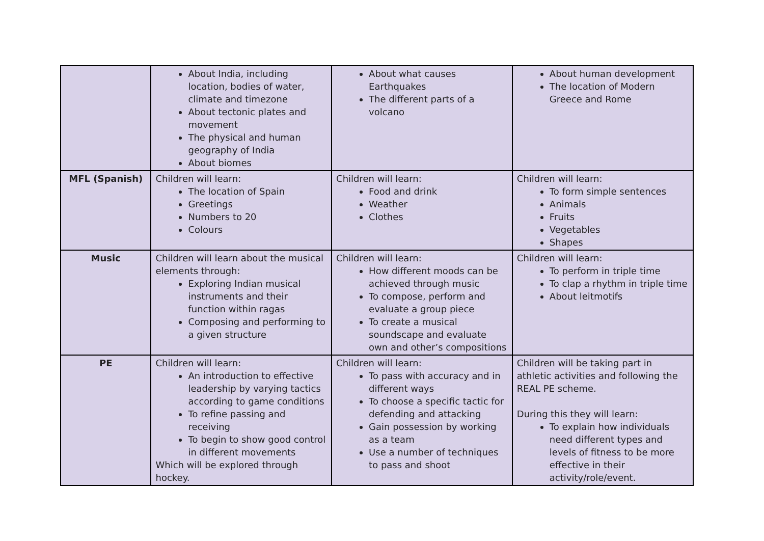| | About India, including location, bodies of water, climate and timezone About tectonic plates and movement The physical and human geography of India About biomes | About what causes Earthquakes The different parts of a volcano | About human development The location of Modern Greece and Rome |
| MFL (Spanish) | Children will learn: The location of Spain Greetings Numbers to 20 Colours | Children will learn: Food and drink Weather Clothes | Children will learn: To form simple sentences Animals Fruits Vegetables Shapes |
| Music | Children will learn about the musical elements through: Exploring Indian musical instruments and their function within ragas Composing and performing to a given structure | Children will learn: How different moods can be achieved through music To compose, perform and evaluate a group piece To create a musical soundscape and evaluate own and other’s compositions | Children will learn: To perform in triple time To clap a rhythm in triple time About leitmotifs |
| PE | Children will learn: An introduction to effective leadership by varying tactics according to game conditions To refine passing and receiving To begin to show good control in different movements Which will be explored through hockey. | Children will learn: To pass with accuracy and in different ways To choose a specific tactic for defending and attacking Gain possession by working as a team Use a number of techniques to pass and shoot | Children will be taking part in athletic activities and following the REAL PE scheme. During this they will learn: To explain how individuals need different types and levels of fitness to be more effective in their activity/role/event. |